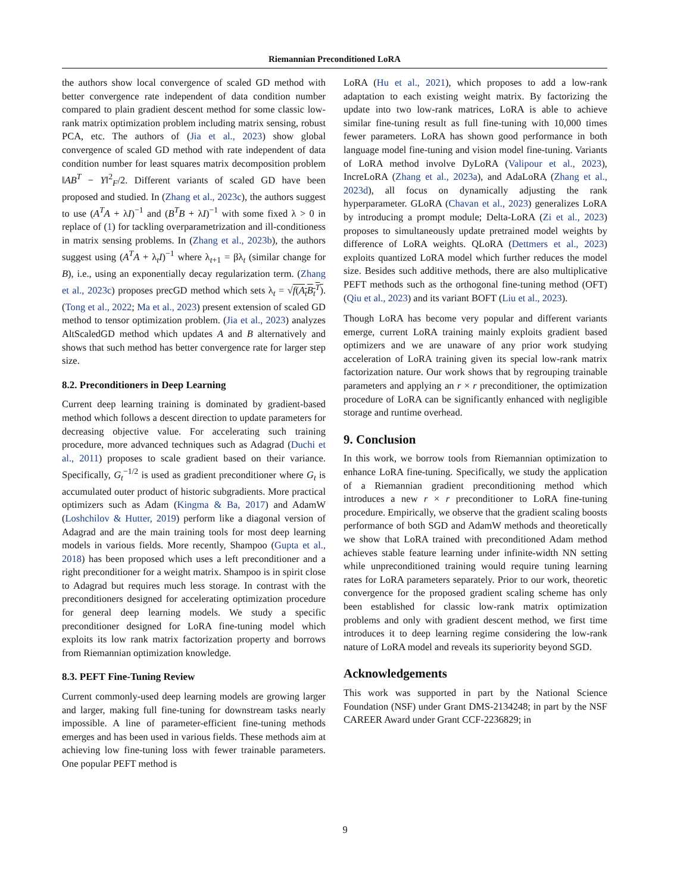Riemannian Preconditioned LoRA
the authors show local convergence of scaled GD method with better convergence rate independent of data condition number compared to plain gradient descent method for some classic low-rank matrix optimization problem including matrix sensing, robust PCA, etc. The authors of (Jia et al., 2023) show global convergence of scaled GD method with rate independent of data condition number for least squares matrix decomposition problem ‖AB<sup>T</sup> − Y‖<sup>2</sup><sub>F</sub>/2. Different variants of scaled GD have been proposed and studied. In (Zhang et al., 2023c), the authors suggest to use (A<sup>T</sup>A + λI)<sup>−1</sup> and (B<sup>T</sup>B + λI)<sup>−1</sup> with some fixed λ > 0 in replace of (1) for tackling overparametrization and ill-conditioness in matrix sensing problems. In (Zhang et al., 2023b), the authors suggest using (A<sup>T</sup>A + λ<sub>t</sub>I)<sup>−1</sup> where λ<sub>t+1</sub> = βλ<sub>t</sub> (similar change for B), i.e., using an exponentially decay regularization term. (Zhang et al., 2023c) proposes precGD method which sets λ<sub>t</sub> = √f(A<sub>t</sub>B<sub>t</sub><sup>T</sup>). (Tong et al., 2022; Ma et al., 2023) present extension of scaled GD method to tensor optimization problem. (Jia et al., 2023) analyzes AltScaledGD method which updates A and B alternatively and shows that such method has better convergence rate for larger step size.
8.2. Preconditioners in Deep Learning
Current deep learning training is dominated by gradient-based method which follows a descent direction to update parameters for decreasing objective value. For accelerating such training procedure, more advanced techniques such as Adagrad (Duchi et al., 2011) proposes to scale gradient based on their variance. Specifically, G<sub>t</sub><sup>−1/2</sup> is used as gradient preconditioner where G<sub>t</sub> is accumulated outer product of historic subgradients. More practical optimizers such as Adam (Kingma & Ba, 2017) and AdamW (Loshchilov & Hutter, 2019) perform like a diagonal version of Adagrad and are the main training tools for most deep learning models in various fields. More recently, Shampoo (Gupta et al., 2018) has been proposed which uses a left preconditioner and a right preconditioner for a weight matrix. Shampoo is in spirit close to Adagrad but requires much less storage. In contrast with the preconditioners designed for accelerating optimization procedure for general deep learning models. We study a specific preconditioner designed for LoRA fine-tuning model which exploits its low rank matrix factorization property and borrows from Riemannian optimization knowledge.
8.3. PEFT Fine-Tuning Review
Current commonly-used deep learning models are growing larger and larger, making full fine-tuning for downstream tasks nearly impossible. A line of parameter-efficient fine-tuning methods emerges and has been used in various fields. These methods aim at achieving low fine-tuning loss with fewer trainable parameters. One popular PEFT method is
LoRA (Hu et al., 2021), which proposes to add a low-rank adaptation to each existing weight matrix. By factorizing the update into two low-rank matrices, LoRA is able to achieve similar fine-tuning result as full fine-tuning with 10,000 times fewer parameters. LoRA has shown good performance in both language model fine-tuning and vision model fine-tuning. Variants of LoRA method involve DyLoRA (Valipour et al., 2023), IncreLoRA (Zhang et al., 2023a), and AdaLoRA (Zhang et al., 2023d), all focus on dynamically adjusting the rank hyperparameter. GLoRA (Chavan et al., 2023) generalizes LoRA by introducing a prompt module; Delta-LoRA (Zi et al., 2023) proposes to simultaneously update pretrained model weights by difference of LoRA weights. QLoRA (Dettmers et al., 2023) exploits quantized LoRA model which further reduces the model size. Besides such additive methods, there are also multiplicative PEFT methods such as the orthogonal fine-tuning method (OFT) (Qiu et al., 2023) and its variant BOFT (Liu et al., 2023).
Though LoRA has become very popular and different variants emerge, current LoRA training mainly exploits gradient based optimizers and we are unaware of any prior work studying acceleration of LoRA training given its special low-rank matrix factorization nature. Our work shows that by regrouping trainable parameters and applying an r × r preconditioner, the optimization procedure of LoRA can be significantly enhanced with negligible storage and runtime overhead.
9. Conclusion
In this work, we borrow tools from Riemannian optimization to enhance LoRA fine-tuning. Specifically, we study the application of a Riemannian gradient preconditioning method which introduces a new r × r preconditioner to LoRA fine-tuning procedure. Empirically, we observe that the gradient scaling boosts performance of both SGD and AdamW methods and theoretically we show that LoRA trained with preconditioned Adam method achieves stable feature learning under infinite-width NN setting while unpreconditioned training would require tuning learning rates for LoRA parameters separately. Prior to our work, theoretic convergence for the proposed gradient scaling scheme has only been established for classic low-rank matrix optimization problems and only with gradient descent method, we first time introduces it to deep learning regime considering the low-rank nature of LoRA model and reveals its superiority beyond SGD.
Acknowledgements
This work was supported in part by the National Science Foundation (NSF) under Grant DMS-2134248; in part by the NSF CAREER Award under Grant CCF-2236829; in
9